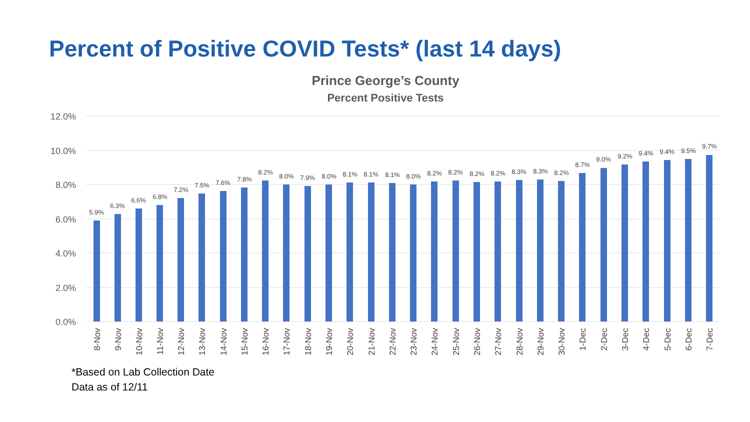Percent of Positive COVID Tests* (last 14 days)
Prince George’s County
Percent Positive Tests
12.0%
10.0%
8.0%
6.0%
4.0%
2.0%
0.0%
5.9%
6.3%
6.6%
6.8%
7.2%
7.5%
7.6%
7.8%
8.2%
8.0%
7.9%
8.0%
8.1%
8.1%
8.1%
8.0%
8.2%
8.2%
8.2%
8.2%
8.3%
8.3%
8.2%
8.7%
9.0%
9.2%
9.4%
9.4%
9.5%
9.7%
8-Nov
9-Nov
10-Nov
11-Nov
12-Nov
13-Nov
14-Nov
15-Nov
16-Nov
17-Nov
18-Nov
19-Nov
20-Nov
21-Nov
22-Nov
23-Nov
24-Nov
25-Nov
26-Nov
27-Nov
28-Nov
29-Nov
30-Nov
1-Dec
2-Dec
3-Dec
4-Dec
5-Dec
6-Dec
7-Dec
*Based on Lab Collection Date
Data as of 12/11